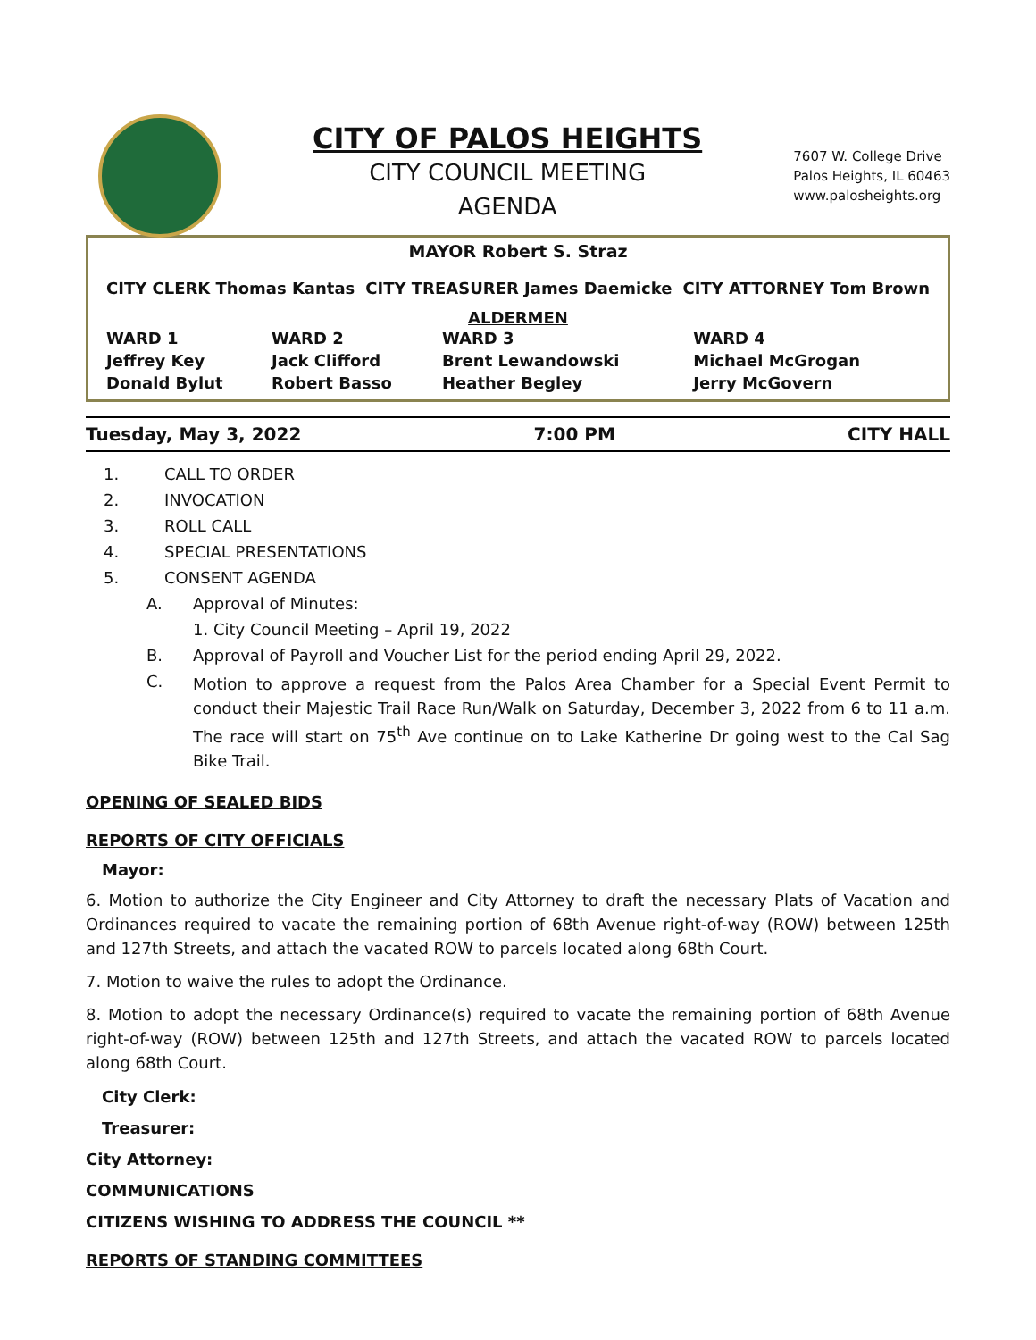CITY OF PALOS HEIGHTS
CITY COUNCIL MEETING
AGENDA
7607 W. College Drive
Palos Heights, IL 60463
www.palosheights.org
MAYOR Robert S. Straz
| CITY CLERK Thomas Kantas | CITY TREASURER James Daemicke | CITY ATTORNEY Tom Brown |
ALDERMEN
| WARD 1 | WARD 2 | WARD 3 | WARD 4 |
| Jeffrey Key | Jack Clifford | Brent Lewandowski | Michael McGrogan |
| Donald Bylut | Robert Basso | Heather Begley | Jerry McGovern |
Tuesday, May 3, 2022 7:00 PM CITY HALL
1. CALL TO ORDER
2. INVOCATION
3. ROLL CALL
4. SPECIAL PRESENTATIONS
5. CONSENT AGENDA
A. Approval of Minutes:
1. City Council Meeting – April 19, 2022
B. Approval of Payroll and Voucher List for the period ending April 29, 2022.
C.
Motion to approve a request from the Palos Area Chamber for a Special Event Permit to conduct their Majestic Trail Race Run/Walk on Saturday, December 3, 2022 from 6 to 11 a.m. The race will start on 75<sup>th</sup> Ave continue on to Lake Katherine Dr going west to the Cal Sag Bike Trail.
OPENING OF SEALED BIDS
REPORTS OF CITY OFFICIALS
Mayor:
6. Motion to authorize the City Engineer and City Attorney to draft the necessary Plats of Vacation and Ordinances required to vacate the remaining portion of 68th Avenue right-of-way (ROW) between 125th and 127th Streets, and attach the vacated ROW to parcels located along 68th Court.
7. Motion to waive the rules to adopt the Ordinance.
8. Motion to adopt the necessary Ordinance(s) required to vacate the remaining portion of 68th Avenue right-of-way (ROW) between 125th and 127th Streets, and attach the vacated ROW to parcels located along 68th Court.
City Clerk:
Treasurer:
City Attorney:
COMMUNICATIONS
CITIZENS WISHING TO ADDRESS THE COUNCIL **
REPORTS OF STANDING COMMITTEES